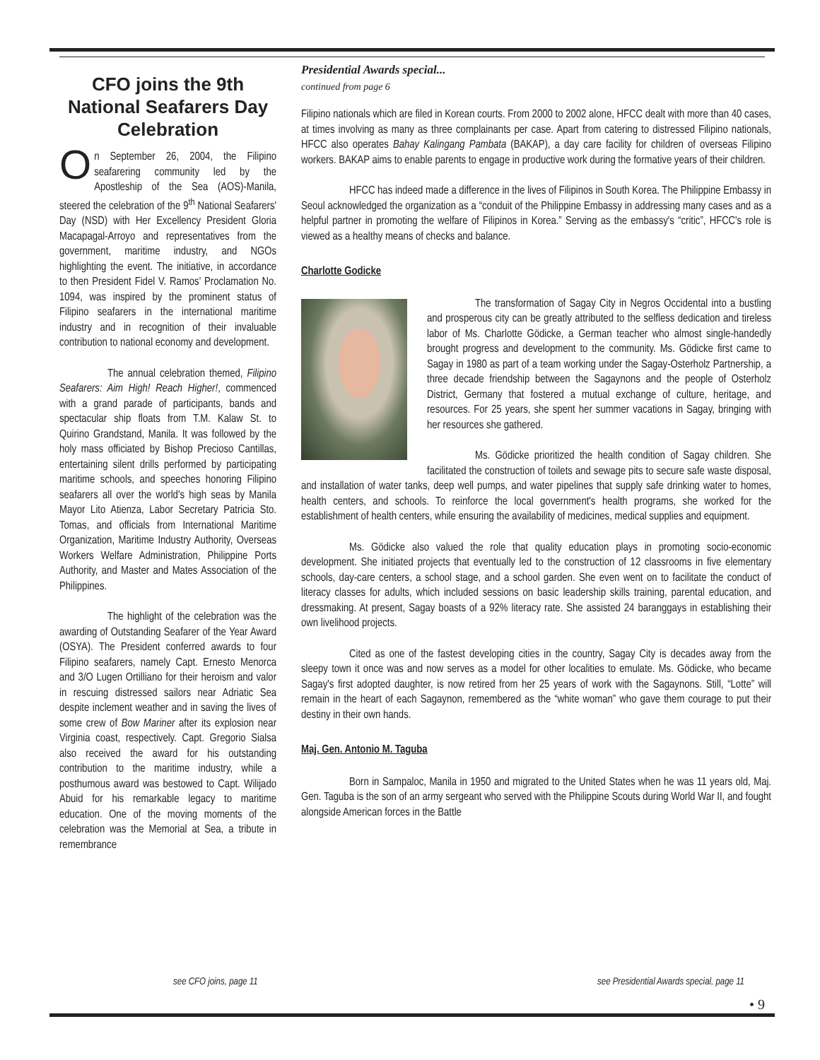CFO joins the 9th National Seafarers Day Celebration
On September 26, 2004, the Filipino seafarering community led by the Apostleship of the Sea (AOS)-Manila, steered the celebration of the 9<sup>th</sup> National Seafarers' Day (NSD) with Her Excellency President Gloria Macapagal-Arroyo and representatives from the government, maritime industry, and NGOs highlighting the event. The initiative, in accordance to then President Fidel V. Ramos' Proclamation No. 1094, was inspired by the prominent status of Filipino seafarers in the international maritime industry and in recognition of their invaluable contribution to national economy and development.
The annual celebration themed, Filipino Seafarers: Aim High! Reach Higher!, commenced with a grand parade of participants, bands and spectacular ship floats from T.M. Kalaw St. to Quirino Grandstand, Manila. It was followed by the holy mass officiated by Bishop Precioso Cantillas, entertaining silent drills performed by participating maritime schools, and speeches honoring Filipino seafarers all over the world's high seas by Manila Mayor Lito Atienza, Labor Secretary Patricia Sto. Tomas, and officials from International Maritime Organization, Maritime Industry Authority, Overseas Workers Welfare Administration, Philippine Ports Authority, and Master and Mates Association of the Philippines.
The highlight of the celebration was the awarding of Outstanding Seafarer of the Year Award (OSYA). The President conferred awards to four Filipino seafarers, namely Capt. Ernesto Menorca and 3/O Lugen Ortilliano for their heroism and valor in rescuing distressed sailors near Adriatic Sea despite inclement weather and in saving the lives of some crew of Bow Mariner after its explosion near Virginia coast, respectively. Capt. Gregorio Sialsa also received the award for his outstanding contribution to the maritime industry, while a posthumous award was bestowed to Capt. Wilijado Abuid for his remarkable legacy to maritime education. One of the moving moments of the celebration was the Memorial at Sea, a tribute in remembrance
Presidential Awards special...
continued from page 6
Filipino nationals which are filed in Korean courts. From 2000 to 2002 alone, HFCC dealt with more than 40 cases, at times involving as many as three complainants per case. Apart from catering to distressed Filipino nationals, HFCC also operates Bahay Kalingang Pambata (BAKAP), a day care facility for children of overseas Filipino workers. BAKAP aims to enable parents to engage in productive work during the formative years of their children.
HFCC has indeed made a difference in the lives of Filipinos in South Korea. The Philippine Embassy in Seoul acknowledged the organization as a “conduit of the Philippine Embassy in addressing many cases and as a helpful partner in promoting the welfare of Filipinos in Korea.” Serving as the embassy's “critic”, HFCC's role is viewed as a healthy means of checks and balance.
Charlotte Godicke
The transformation of Sagay City in Negros Occidental into a bustling and prosperous city can be greatly attributed to the selfless dedication and tireless labor of Ms. Charlotte Gödicke, a German teacher who almost single-handedly brought progress and development to the community. Ms. Gödicke first came to Sagay in 1980 as part of a team working under the Sagay-Osterholz Partnership, a three decade friendship between the Sagaynons and the people of Osterholz District, Germany that fostered a mutual exchange of culture, heritage, and resources. For 25 years, she spent her summer vacations in Sagay, bringing with her resources she gathered.
Ms. Gödicke prioritized the health condition of Sagay children. She facilitated the construction of toilets and sewage pits to secure safe waste disposal, and installation of water tanks, deep well pumps, and water pipelines that supply safe drinking water to homes, health centers, and schools. To reinforce the local government's health programs, she worked for the establishment of health centers, while ensuring the availability of medicines, medical supplies and equipment.
Ms. Gödicke also valued the role that quality education plays in promoting socio-economic development. She initiated projects that eventually led to the construction of 12 classrooms in five elementary schools, day-care centers, a school stage, and a school garden. She even went on to facilitate the conduct of literacy classes for adults, which included sessions on basic leadership skills training, parental education, and dressmaking. At present, Sagay boasts of a 92% literacy rate. She assisted 24 baranggays in establishing their own livelihood projects.
Cited as one of the fastest developing cities in the country, Sagay City is decades away from the sleepy town it once was and now serves as a model for other localities to emulate. Ms. Gödicke, who became Sagay's first adopted daughter, is now retired from her 25 years of work with the Sagaynons. Still, “Lotte” will remain in the heart of each Sagaynon, remembered as the “white woman” who gave them courage to put their destiny in their own hands.
Maj. Gen. Antonio M. Taguba
Born in Sampaloc, Manila in 1950 and migrated to the United States when he was 11 years old, Maj. Gen. Taguba is the son of an army sergeant who served with the Philippine Scouts during World War II, and fought alongside American forces in the Battle
see CFO joins, page 11
see Presidential Awards special, page 11
• 9